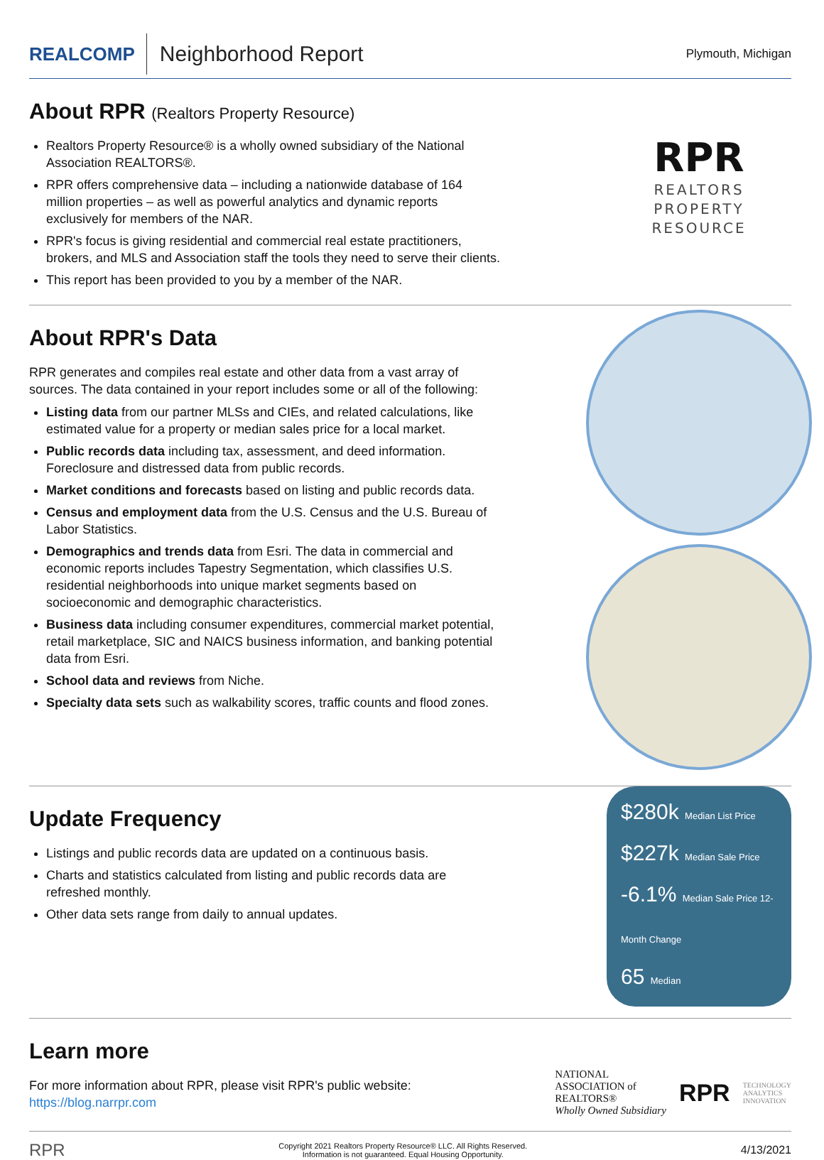REALCOMP
Neighborhood Report
Plymouth, Michigan
About RPR (Realtors Property Resource)
Realtors Property Resource® is a wholly owned subsidiary of the National Association REALTORS®.
RPR offers comprehensive data – including a nationwide database of 164 million properties – as well as powerful analytics and dynamic reports exclusively for members of the NAR.
RPR's focus is giving residential and commercial real estate practitioners, brokers, and MLS and Association staff the tools they need to serve their clients.
This report has been provided to you by a member of the NAR.
RPR
REALTORS
PROPERTY
RESOURCE
About RPR's Data
RPR generates and compiles real estate and other data from a vast array of sources. The data contained in your report includes some or all of the following:
Listing data from our partner MLSs and CIEs, and related calculations, like estimated value for a property or median sales price for a local market.
Public records data including tax, assessment, and deed information. Foreclosure and distressed data from public records.
Market conditions and forecasts based on listing and public records data.
Census and employment data from the U.S. Census and the U.S. Bureau of Labor Statistics.
Demographics and trends data from Esri. The data in commercial and economic reports includes Tapestry Segmentation, which classifies U.S. residential neighborhoods into unique market segments based on socioeconomic and demographic characteristics.
Business data including consumer expenditures, commercial market potential, retail marketplace, SIC and NAICS business information, and banking potential data from Esri.
School data and reviews from Niche.
Specialty data sets such as walkability scores, traffic counts and flood zones.
Update Frequency
Listings and public records data are updated on a continuous basis.
Charts and statistics calculated from listing and public records data are refreshed monthly.
Other data sets range from daily to annual updates.
$280k Median List Price
$227k Median Sale Price
-6.1% Median Sale Price 12-Month Change
65 Median
Learn more
For more information about RPR, please visit RPR's public website: https://blog.narrpr.com
NATIONAL
ASSOCIATION of
REALTORS®
Wholly Owned Subsidiary
RPR
TECHNOLOGY
ANALYTICS
INNOVATION
RPR
Copyright 2021 Realtors Property Resource® LLC. All Rights Reserved.
Information is not guaranteed. Equal Housing Opportunity.
4/13/2021